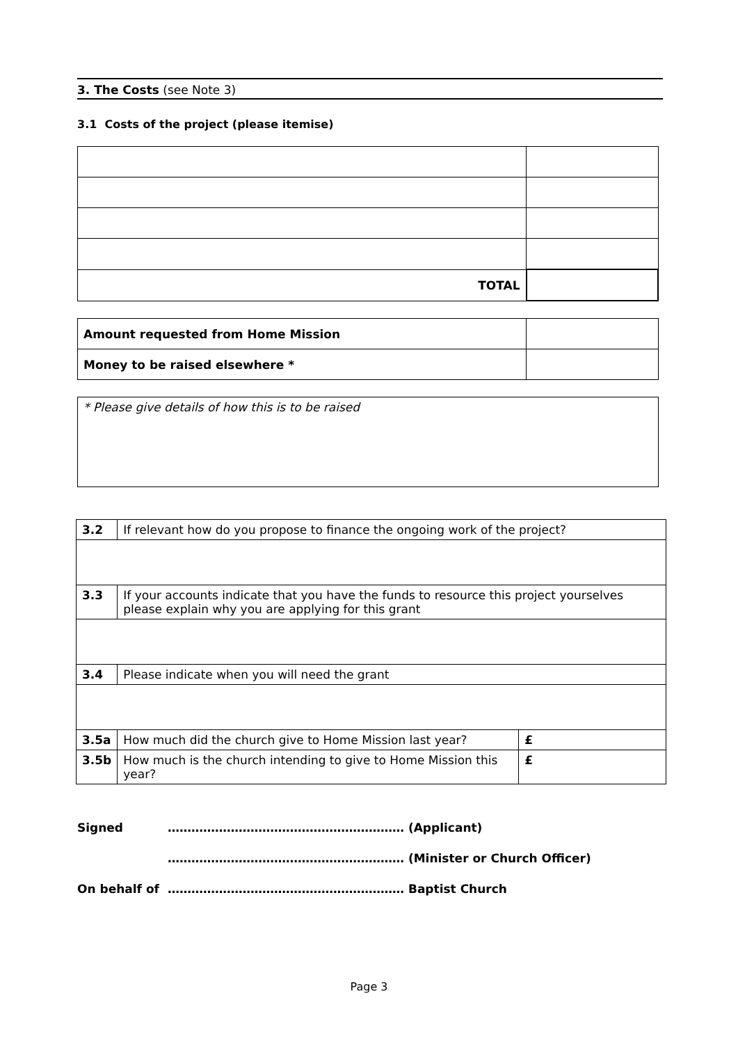3. The Costs (see Note 3)
3.1 Costs of the project (please itemise)
| TOTAL | |
| Amount requested from Home Mission | |
| Money to be raised elsewhere * | |
| * Please give details of how this is to be raised |
| 3.2 | If relevant how do you propose to finance the ongoing work of the project? | |
| 3.3 | If your accounts indicate that you have the funds to resource this project yourselves please explain why you are applying for this grant | |
| 3.4 | Please indicate when you will need the grant | |
| 3.5a | How much did the church give to Home Mission last year? | £ |
| 3.5b | How much is the church intending to give to Home Mission this year? | £ |
Signed …………………………………………………… (Applicant)
…………………………………………………… (Minister or Church Officer)
On behalf of …………………………………………………… Baptist Church
Page 3